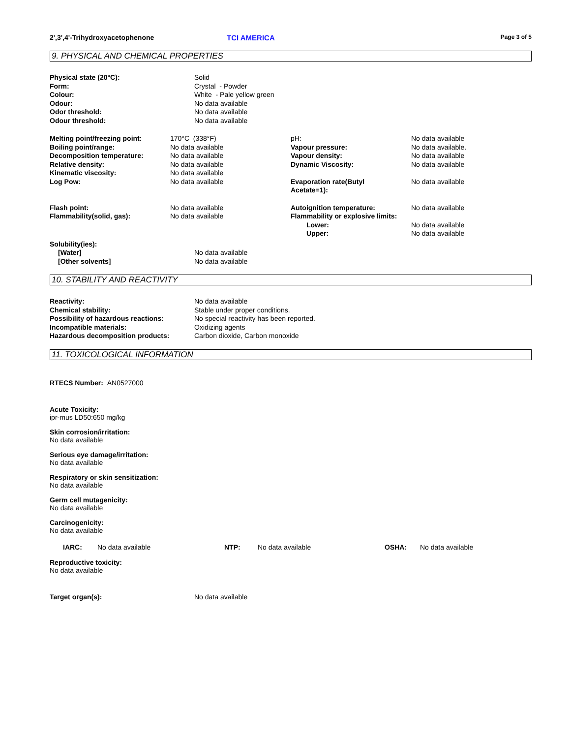2',3',4'-Trihydroxyacetophenone TCI AMERICA
Page 3 of 5
9. PHYSICAL AND CHEMICAL PROPERTIES
| Physical state (20°C): | Solid |
| Form: | Crystal - Powder |
| Colour: | White - Pale yellow green |
| Odour: | No data available |
| Odor threshold: | No data available |
| Odour threshold: | No data available |
| Melting point/freezing point: | 170°C (338°F) | pH: | No data available |
| Boiling point/range: | No data available | Vapour pressure: | No data available. |
| Decomposition temperature: | No data available | Vapour density: | No data available |
| Relative density: | No data available | Dynamic Viscosity: | No data available |
| Kinematic viscosity: | No data available | | |
| Log Pow: | No data available | Evaporation rate(Butyl Acetate=1): | No data available |
| Flash point: | No data available | Autoignition temperature: | No data available |
| Flammability(solid, gas): | No data available | Flammability or explosive limits: | |
| | | Lower: | No data available |
| | | Upper: | No data available |
| Solubility(ies): | |
| [Water] | No data available |
| [Other solvents] | No data available |
10. STABILITY AND REACTIVITY
| Reactivity: | No data available |
| Chemical stability: | Stable under proper conditions. |
| Possibility of hazardous reactions: | No special reactivity has been reported. |
| Incompatible materials: | Oxidizing agents |
| Hazardous decomposition products: | Carbon dioxide, Carbon monoxide |
11. TOXICOLOGICAL INFORMATION
RTECS Number: AN0527000
Acute Toxicity:
ipr-mus LD50:650 mg/kg
Skin corrosion/irritation:
No data available
Serious eye damage/irritation:
No data available
Respiratory or skin sensitization:
No data available
Germ cell mutagenicity:
No data available
Carcinogenicity:
No data available
| IARC: | No data available | NTP: | No data available | OSHA: | No data available |
Reproductive toxicity:
No data available
| Target organ(s): | No data available |